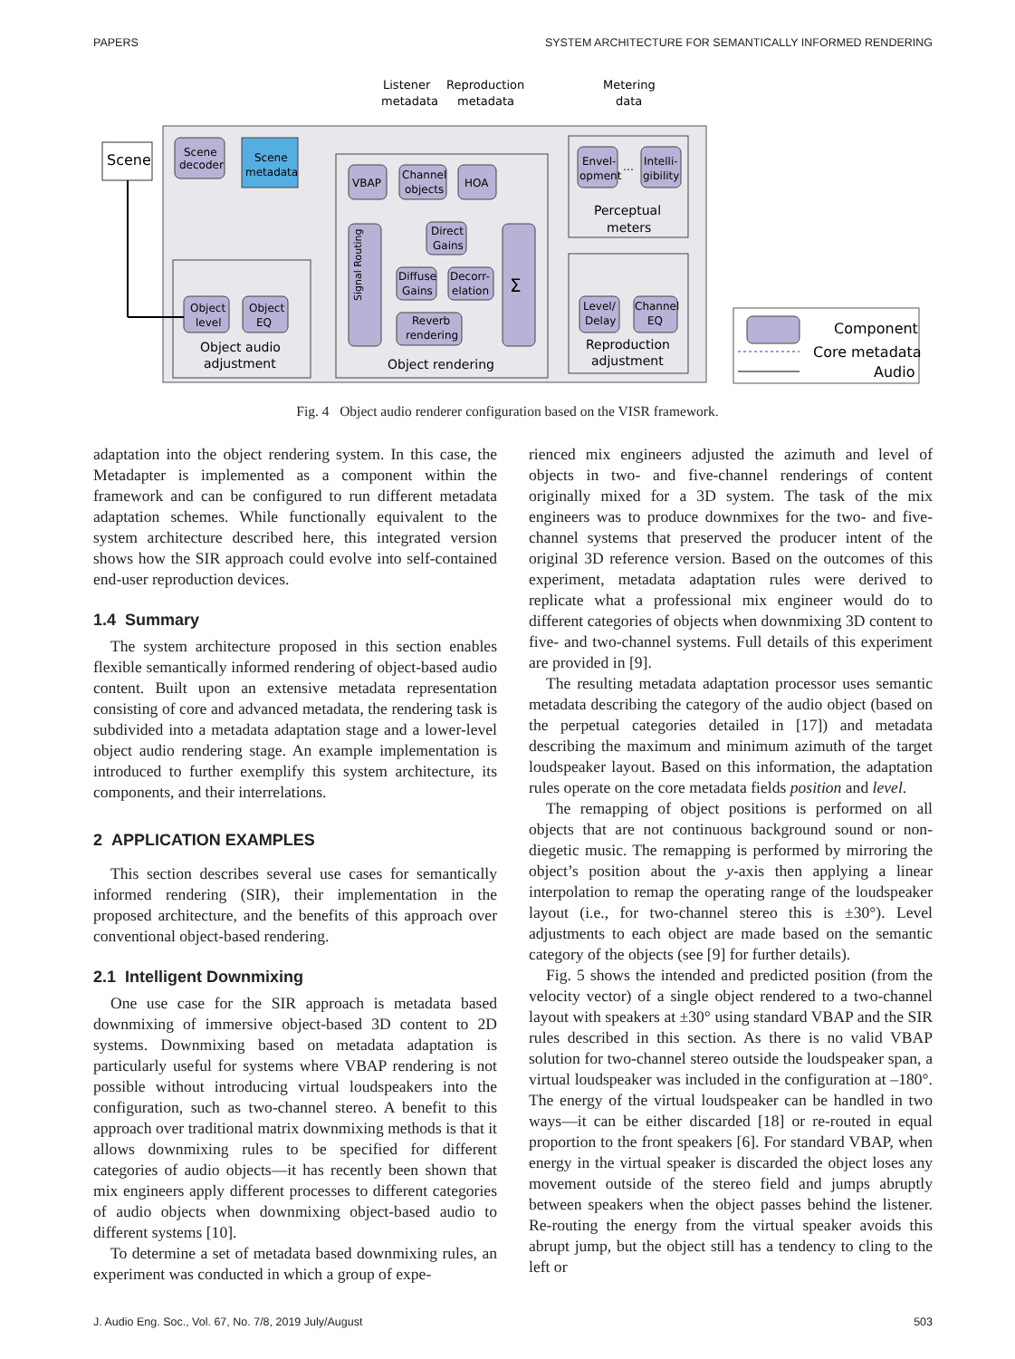PAPERS SYSTEM ARCHITECTURE FOR SEMANTICALLY INFORMED RENDERING
Listener
metadata
Reproduction
metadata
Metering
data
Scene
Scene
decoder
Scene
metadata
Object
level
Object
EQ
Object audio
adjustment
VBAP
Channel
objects
HOA
Signal Routing
Direct
Gains
Diffuse
Gains
Decorr-
elation
Reverb
rendering
Σ
Object rendering
Envel-
opment
Intelli-
gibility
…
Perceptual
meters
Level/
Delay
Channel
EQ
Reproduction
adjustment
Component
Core metadata
Audio
Fig. 4 Object audio renderer configuration based on the VISR framework.
adaptation into the object rendering system. In this case, the Metadapter is implemented as a component within the framework and can be configured to run different metadata adaptation schemes. While functionally equivalent to the system architecture described here, this integrated version shows how the SIR approach could evolve into self-contained end-user reproduction devices.
1.4 Summary
The system architecture proposed in this section enables flexible semantically informed rendering of object-based audio content. Built upon an extensive metadata representation consisting of core and advanced metadata, the rendering task is subdivided into a metadata adaptation stage and a lower-level object audio rendering stage. An example implementation is introduced to further exemplify this system architecture, its components, and their interrelations.
2 APPLICATION EXAMPLES
This section describes several use cases for semantically informed rendering (SIR), their implementation in the proposed architecture, and the benefits of this approach over conventional object-based rendering.
2.1 Intelligent Downmixing
One use case for the SIR approach is metadata based downmixing of immersive object-based 3D content to 2D systems. Downmixing based on metadata adaptation is particularly useful for systems where VBAP rendering is not possible without introducing virtual loudspeakers into the configuration, such as two-channel stereo. A benefit to this approach over traditional matrix downmixing methods is that it allows downmixing rules to be specified for different categories of audio objects—it has recently been shown that mix engineers apply different processes to different categories of audio objects when downmixing object-based audio to different systems [10].
To determine a set of metadata based downmixing rules, an experiment was conducted in which a group of expe-
rienced mix engineers adjusted the azimuth and level of objects in two- and five-channel renderings of content originally mixed for a 3D system. The task of the mix engineers was to produce downmixes for the two- and five-channel systems that preserved the producer intent of the original 3D reference version. Based on the outcomes of this experiment, metadata adaptation rules were derived to replicate what a professional mix engineer would do to different categories of objects when downmixing 3D content to five- and two-channel systems. Full details of this experiment are provided in [9].
The resulting metadata adaptation processor uses semantic metadata describing the category of the audio object (based on the perpetual categories detailed in [17]) and metadata describing the maximum and minimum azimuth of the target loudspeaker layout. Based on this information, the adaptation rules operate on the core metadata fields position and level.
The remapping of object positions is performed on all objects that are not continuous background sound or non-diegetic music. The remapping is performed by mirroring the object’s position about the y-axis then applying a linear interpolation to remap the operating range of the loudspeaker layout (i.e., for two-channel stereo this is ±30°). Level adjustments to each object are made based on the semantic category of the objects (see [9] for further details).
Fig. 5 shows the intended and predicted position (from the velocity vector) of a single object rendered to a two-channel layout with speakers at ±30° using standard VBAP and the SIR rules described in this section. As there is no valid VBAP solution for two-channel stereo outside the loudspeaker span, a virtual loudspeaker was included in the configuration at –180°. The energy of the virtual loudspeaker can be handled in two ways—it can be either discarded [18] or re-routed in equal proportion to the front speakers [6]. For standard VBAP, when energy in the virtual speaker is discarded the object loses any movement outside of the stereo field and jumps abruptly between speakers when the object passes behind the listener. Re-routing the energy from the virtual speaker avoids this abrupt jump, but the object still has a tendency to cling to the left or
J. Audio Eng. Soc., Vol. 67, No. 7/8, 2019 July/August 503